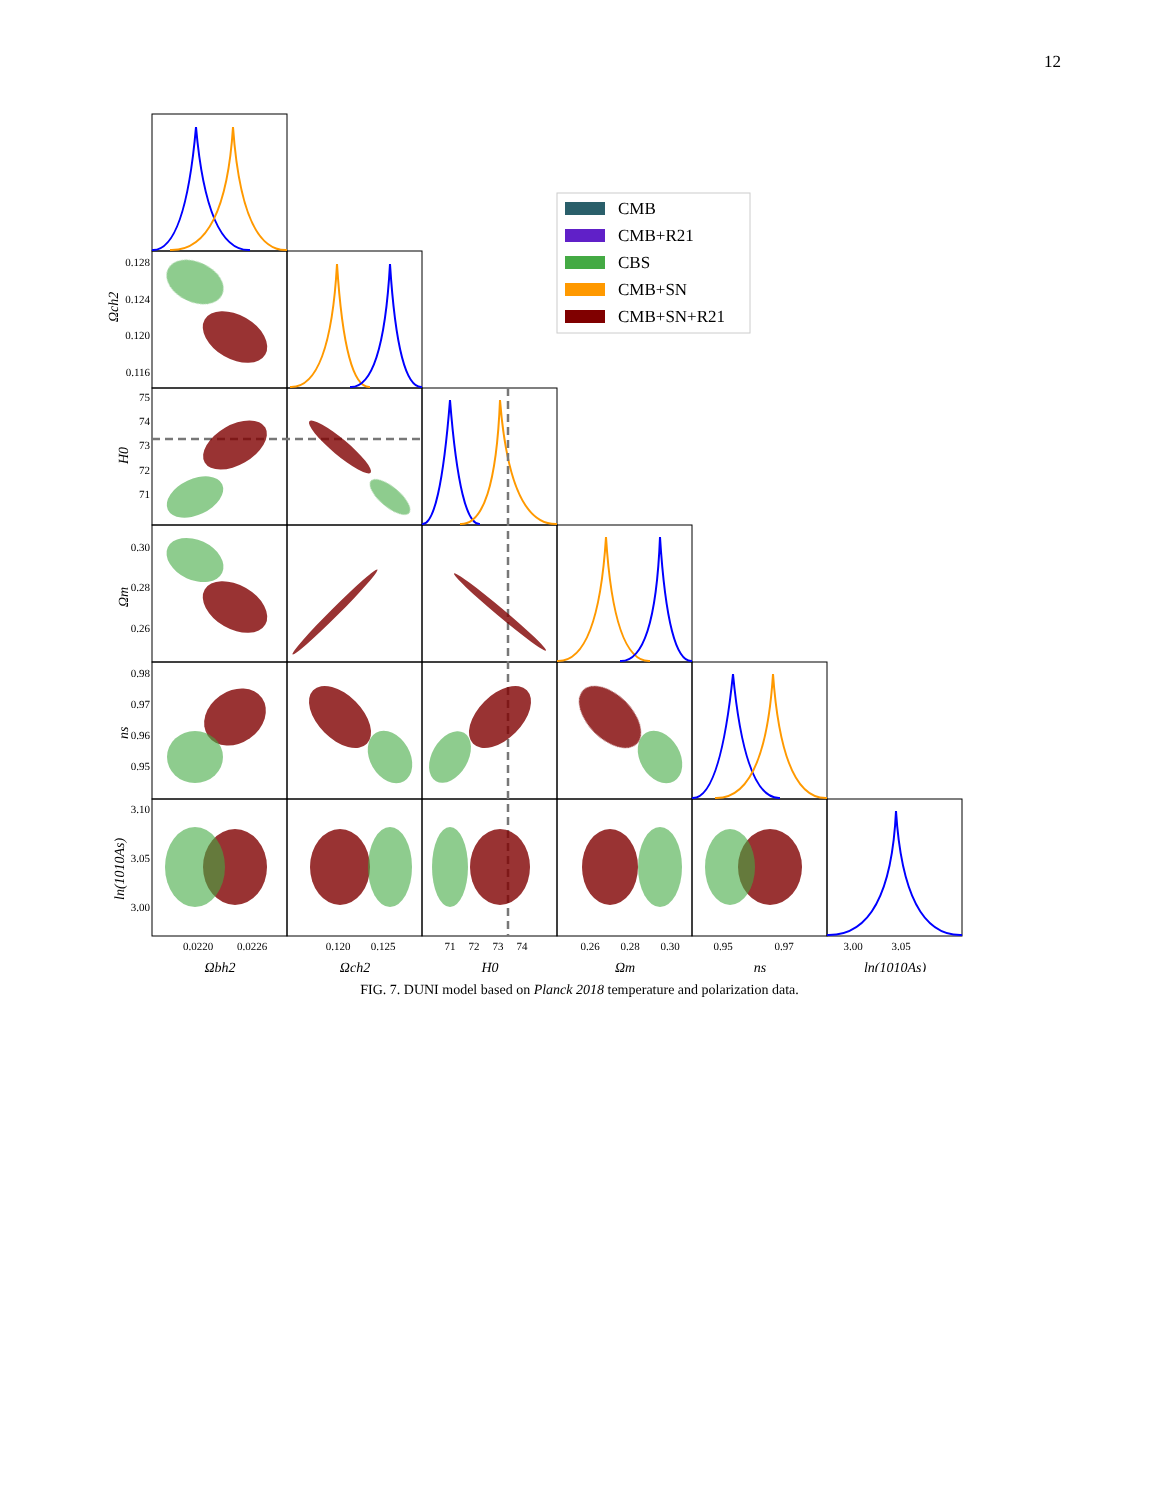12
0.128
0.124
0.120
0.116
75
74
73
72
71
0.30
0.28
0.26
0.98
0.97
0.96
0.95
3.10
3.05
3.00
0.0220
0.0226
0.120
0.125
71
72
73
74
0.26
0.28
0.30
0.95
0.97
3.00
3.05
Ωbh2
Ωch2
H0
Ωm
ns
ln(1010As)
Ωch2
H0
Ωm
ns
ln(1010As)
CMB
CMB+R21
CBS
CMB+SN
CMB+SN+R21
FIG. 7. DUNI model based on Planck 2018 temperature and polarization data.